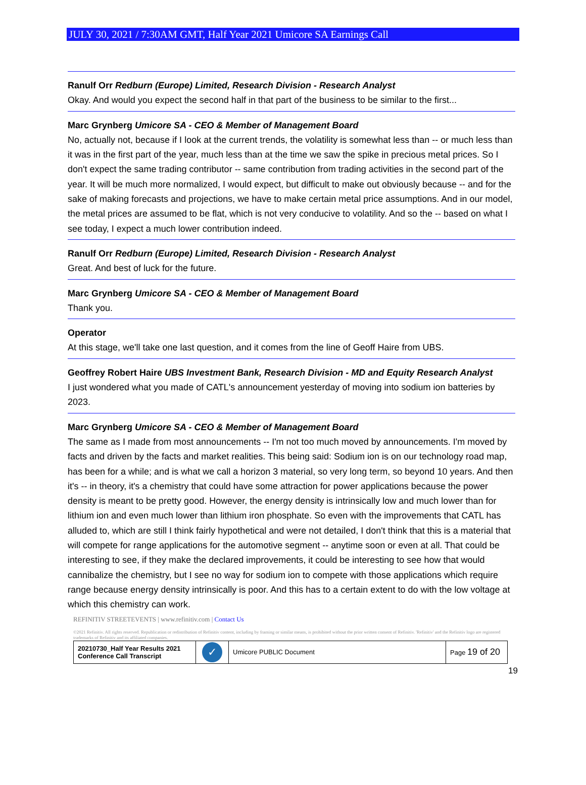JULY 30, 2021 / 7:30AM GMT, Half Year 2021 Umicore SA Earnings Call
Ranulf Orr Redburn (Europe) Limited, Research Division - Research Analyst
Okay. And would you expect the second half in that part of the business to be similar to the first...
Marc Grynberg Umicore SA - CEO & Member of Management Board
No, actually not, because if I look at the current trends, the volatility is somewhat less than -- or much less than it was in the first part of the year, much less than at the time we saw the spike in precious metal prices. So I don't expect the same trading contributor -- same contribution from trading activities in the second part of the year. It will be much more normalized, I would expect, but difficult to make out obviously because -- and for the sake of making forecasts and projections, we have to make certain metal price assumptions. And in our model, the metal prices are assumed to be flat, which is not very conducive to volatility. And so the -- based on what I see today, I expect a much lower contribution indeed.
Ranulf Orr Redburn (Europe) Limited, Research Division - Research Analyst
Great. And best of luck for the future.
Marc Grynberg Umicore SA - CEO & Member of Management Board
Thank you.
Operator
At this stage, we'll take one last question, and it comes from the line of Geoff Haire from UBS.
Geoffrey Robert Haire UBS Investment Bank, Research Division - MD and Equity Research Analyst
I just wondered what you made of CATL's announcement yesterday of moving into sodium ion batteries by 2023.
Marc Grynberg Umicore SA - CEO & Member of Management Board
The same as I made from most announcements -- I'm not too much moved by announcements. I'm moved by facts and driven by the facts and market realities. This being said: Sodium ion is on our technology road map, has been for a while; and is what we call a horizon 3 material, so very long term, so beyond 10 years. And then it's -- in theory, it's a chemistry that could have some attraction for power applications because the power density is meant to be pretty good. However, the energy density is intrinsically low and much lower than for lithium ion and even much lower than lithium iron phosphate. So even with the improvements that CATL has alluded to, which are still I think fairly hypothetical and were not detailed, I don't think that this is a material that will compete for range applications for the automotive segment -- anytime soon or even at all. That could be interesting to see, if they make the declared improvements, it could be interesting to see how that would cannibalize the chemistry, but I see no way for sodium ion to compete with those applications which require range because energy density intrinsically is poor. And this has to a certain extent to do with the low voltage at which this chemistry can work.
REFINITIV STREETEVENTS | www.refinitiv.com | Contact Us
©2021 Refinitiv. All rights reserved. Republication or redistribution of Refinitiv content, including by framing or similar means, is prohibited without the prior written consent of Refinitiv. 'Refinitiv' and the Refinitiv logo are registered trademarks of Refinitiv and its affiliated companies.
| 20210730_Half Year Results 2021 Conference Call Transcript | ✓ | Umicore PUBLIC Document | Page 19 of 20 |
19